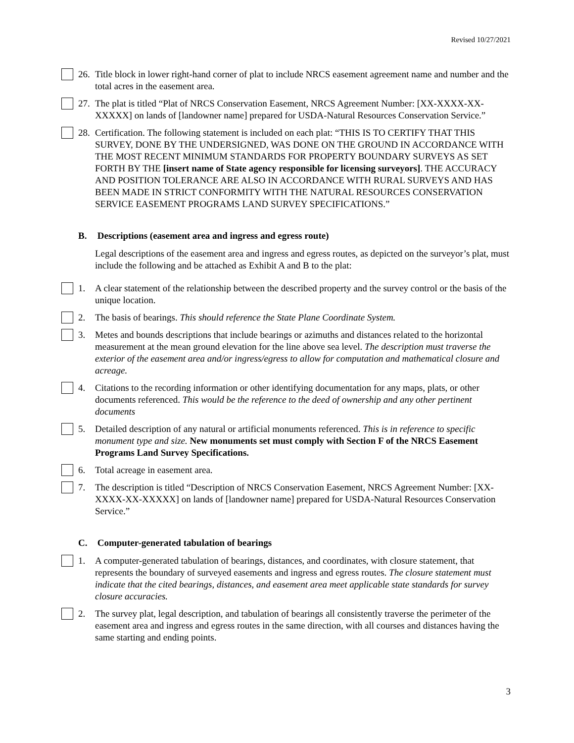Revised 10/27/2021
26.
Title block in lower right-hand corner of plat to include NRCS easement agreement name and number and the total acres in the easement area.
27.
The plat is titled “Plat of NRCS Conservation Easement, NRCS Agreement Number: [XX-XXXX-XX-XXXXX] on lands of [landowner name] prepared for USDA-Natural Resources Conservation Service.”
28.
Certification. The following statement is included on each plat: “THIS IS TO CERTIFY THAT THIS SURVEY, DONE BY THE UNDERSIGNED, WAS DONE ON THE GROUND IN ACCORDANCE WITH THE MOST RECENT MINIMUM STANDARDS FOR PROPERTY BOUNDARY SURVEYS AS SET FORTH BY THE [insert name of State agency responsible for licensing surveyors]. THE ACCURACY AND POSITION TOLERANCE ARE ALSO IN ACCORDANCE WITH RURAL SURVEYS AND HAS BEEN MADE IN STRICT CONFORMITY WITH THE NATURAL RESOURCES CONSERVATION SERVICE EASEMENT PROGRAMS LAND SURVEY SPECIFICATIONS.”
B. Descriptions (easement area and ingress and egress route)
Legal descriptions of the easement area and ingress and egress routes, as depicted on the surveyor’s plat, must include the following and be attached as Exhibit A and B to the plat:
1. A clear statement of the relationship between the described property and the survey control or the basis of the unique location.
2. The basis of bearings. This should reference the State Plane Coordinate System.
3. Metes and bounds descriptions that include bearings or azimuths and distances related to the horizontal measurement at the mean ground elevation for the line above sea level. The description must traverse the exterior of the easement area and/or ingress/egress to allow for computation and mathematical closure and acreage.
4. Citations to the recording information or other identifying documentation for any maps, plats, or other documents referenced. This would be the reference to the deed of ownership and any other pertinent documents
5. Detailed description of any natural or artificial monuments referenced. This is in reference to specific monument type and size. New monuments set must comply with Section F of the NRCS Easement Programs Land Survey Specifications.
6. Total acreage in easement area.
7. The description is titled “Description of NRCS Conservation Easement, NRCS Agreement Number: [XX-XXXX-XX-XXXXX] on lands of [landowner name] prepared for USDA-Natural Resources Conservation Service.”
C. Computer-generated tabulation of bearings
1. A computer-generated tabulation of bearings, distances, and coordinates, with closure statement, that represents the boundary of surveyed easements and ingress and egress routes. The closure statement must indicate that the cited bearings, distances, and easement area meet applicable state standards for survey closure accuracies.
2. The survey plat, legal description, and tabulation of bearings all consistently traverse the perimeter of the easement area and ingress and egress routes in the same direction, with all courses and distances having the same starting and ending points.
3